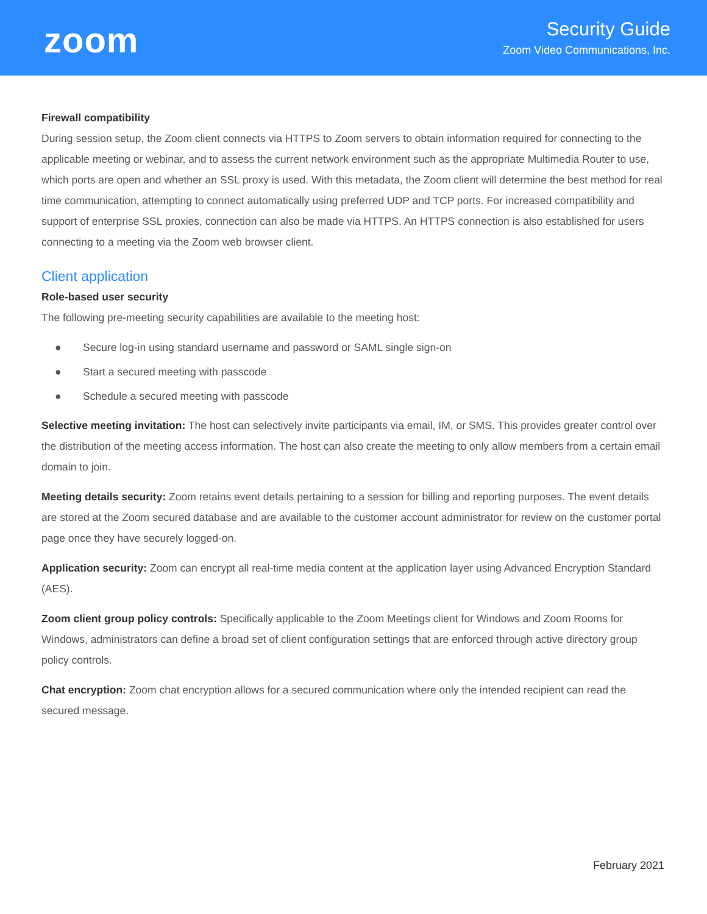zoom
Security Guide
Zoom Video Communications, Inc.
Firewall compatibility
During session setup, the Zoom client connects via HTTPS to Zoom servers to obtain information required for connecting to the applicable meeting or webinar, and to assess the current network environment such as the appropriate Multimedia Router to use, which ports are open and whether an SSL proxy is used. With this metadata, the Zoom client will determine the best method for real time communication, attempting to connect automatically using preferred UDP and TCP ports. For increased compatibility and support of enterprise SSL proxies, connection can also be made via HTTPS. An HTTPS connection is also established for users connecting to a meeting via the Zoom web browser client.
Client application
Role-based user security
The following pre-meeting security capabilities are available to the meeting host:
● Secure log-in using standard username and password or SAML single sign-on
● Start a secured meeting with passcode
● Schedule a secured meeting with passcode
Selective meeting invitation: The host can selectively invite participants via email, IM, or SMS. This provides greater control over the distribution of the meeting access information. The host can also create the meeting to only allow members from a certain email domain to join.
Meeting details security: Zoom retains event details pertaining to a session for billing and reporting purposes. The event details are stored at the Zoom secured database and are available to the customer account administrator for review on the customer portal page once they have securely logged-on.
Application security: Zoom can encrypt all real-time media content at the application layer using Advanced Encryption Standard (AES).
Zoom client group policy controls: Specifically applicable to the Zoom Meetings client for Windows and Zoom Rooms for Windows, administrators can define a broad set of client configuration settings that are enforced through active directory group policy controls.
Chat encryption: Zoom chat encryption allows for a secured communication where only the intended recipient can read the secured message.
February 2021